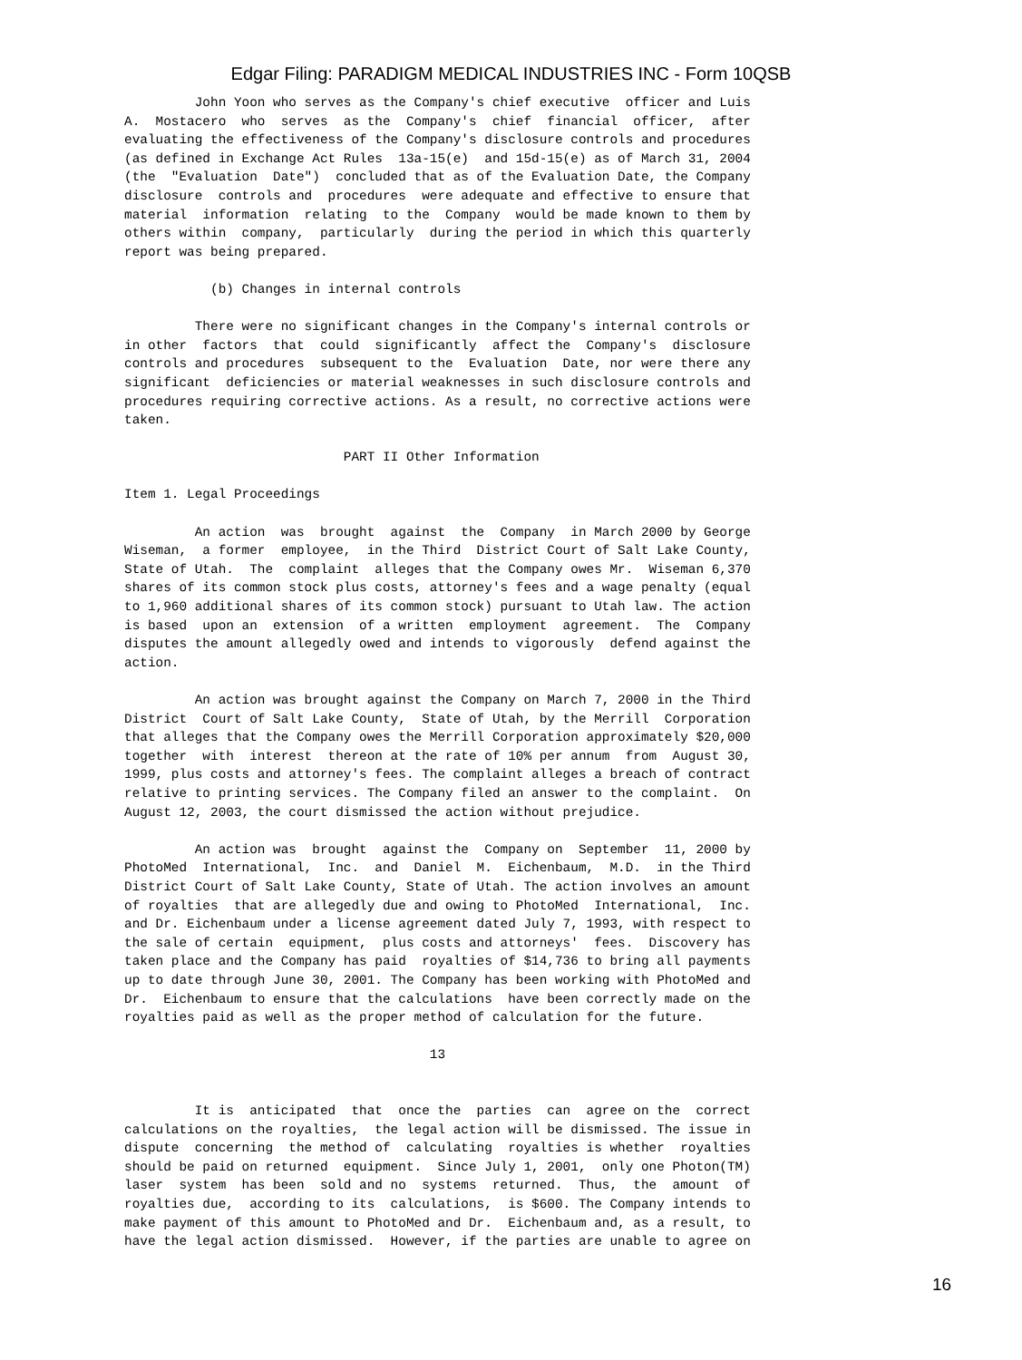Edgar Filing: PARADIGM MEDICAL INDUSTRIES INC - Form 10QSB
         John Yoon who serves as the Company's chief executive  officer and Luis
A.  Mostacero  who  serves  as the  Company's  chief  financial  officer,  after
evaluating the effectiveness of the Company's disclosure controls and procedures
(as defined in Exchange Act Rules  13a-15(e)  and 15d-15(e) as of March 31, 2004
(the  "Evaluation  Date")  concluded that as of the Evaluation Date, the Company
disclosure  controls and  procedures  were adequate and effective to ensure that
material  information  relating  to the  Company  would be made known to them by
others within  company,  particularly  during the period in which this quarterly
report was being prepared.

           (b) Changes in internal controls

         There were no significant changes in the Company's internal controls or
in other  factors  that  could  significantly  affect the  Company's  disclosure
controls and procedures  subsequent to the  Evaluation  Date, nor were there any
significant  deficiencies or material weaknesses in such disclosure controls and
procedures requiring corrective actions. As a result, no corrective actions were
taken.

                            PART II Other Information

Item 1. Legal Proceedings

         An action  was  brought  against  the  Company  in March 2000 by George
Wiseman,  a former  employee,  in the Third  District Court of Salt Lake County,
State of Utah.  The  complaint  alleges that the Company owes Mr.  Wiseman 6,370
shares of its common stock plus costs, attorney's fees and a wage penalty (equal
to 1,960 additional shares of its common stock) pursuant to Utah law. The action
is based  upon an  extension  of a written  employment  agreement.  The  Company
disputes the amount allegedly owed and intends to vigorously  defend against the
action.

         An action was brought against the Company on March 7, 2000 in the Third
District  Court of Salt Lake County,  State of Utah, by the Merrill  Corporation
that alleges that the Company owes the Merrill Corporation approximately $20,000
together  with  interest  thereon at the rate of 10% per annum  from  August 30,
1999, plus costs and attorney's fees. The complaint alleges a breach of contract
relative to printing services. The Company filed an answer to the complaint.  On
August 12, 2003, the court dismissed the action without prejudice.

         An action was  brought  against the  Company on  September  11, 2000 by
PhotoMed  International,  Inc.  and  Daniel  M.  Eichenbaum,  M.D.  in the Third
District Court of Salt Lake County, State of Utah. The action involves an amount
of royalties  that are allegedly due and owing to PhotoMed  International,  Inc.
and Dr. Eichenbaum under a license agreement dated July 7, 1993, with respect to
the sale of certain  equipment,  plus costs and attorneys'  fees.  Discovery has
taken place and the Company has paid  royalties of $14,736 to bring all payments
up to date through June 30, 2001. The Company has been working with PhotoMed and
Dr.  Eichenbaum to ensure that the calculations  have been correctly made on the
royalties paid as well as the proper method of calculation for the future.

                                       13


         It is  anticipated  that  once the  parties  can  agree on the  correct
calculations on the royalties,  the legal action will be dismissed. The issue in
dispute  concerning  the method of  calculating  royalties is whether  royalties
should be paid on returned  equipment.  Since July 1, 2001,  only one Photon(TM)
laser  system  has been  sold and no  systems  returned.  Thus,  the  amount  of
royalties due,  according to its  calculations,  is $600. The Company intends to
make payment of this amount to PhotoMed and Dr.  Eichenbaum and, as a result, to
have the legal action dismissed.  However, if the parties are unable to agree on
16